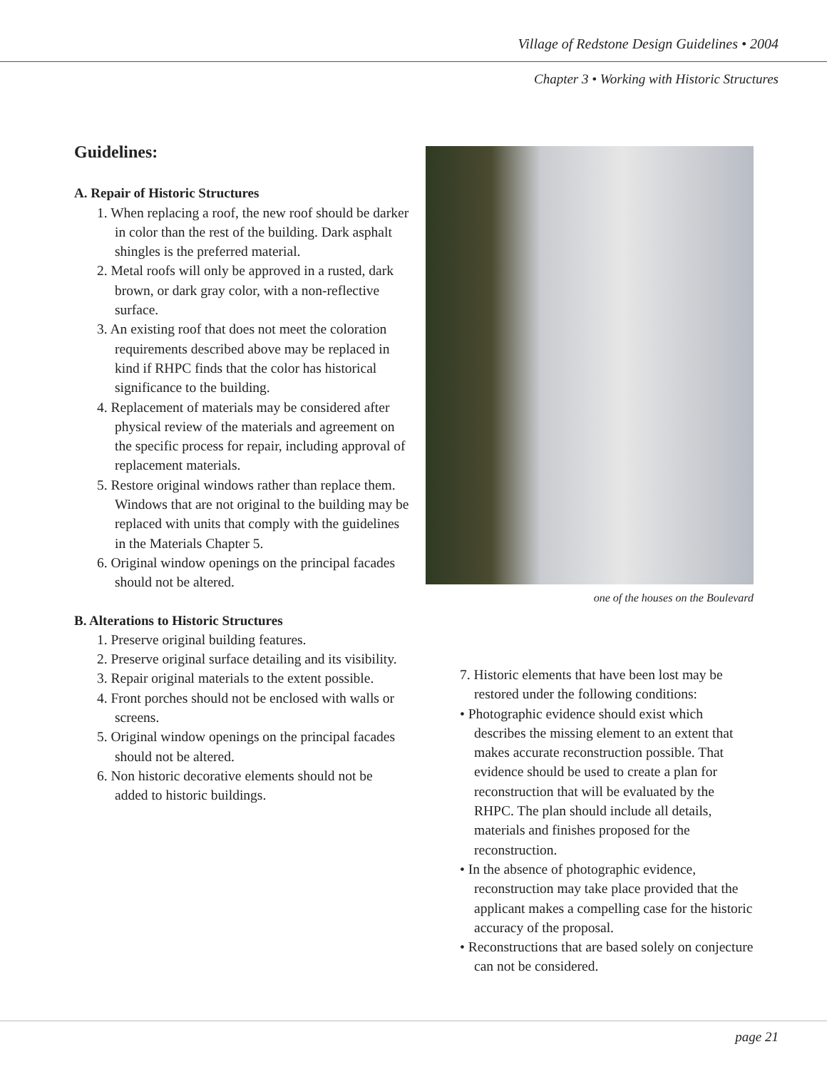Village of Redstone Design Guidelines • 2004
Chapter 3 • Working with Historic Structures
Guidelines:
A. Repair of Historic Structures
1. When replacing a roof, the new roof should be darker in color than the rest of the building. Dark asphalt shingles is the preferred material.
2. Metal roofs will only be approved in a rusted, dark brown, or dark gray color, with a non-reflective surface.
3. An existing roof that does not meet the coloration requirements described above may be replaced in kind if RHPC finds that the color has historical significance to the building.
4. Replacement of materials may be considered after physical review of the materials and agreement on the specific process for repair, including approval of replacement materials.
5. Restore original windows rather than replace them. Windows that are not original to the building may be replaced with units that comply with the guidelines in the Materials Chapter 5.
6. Original window openings on the principal facades should not be altered.
B. Alterations to Historic Structures
1. Preserve original building features.
2. Preserve original surface detailing and its visibility.
3. Repair original materials to the extent possible.
4. Front porches should not be enclosed with walls or screens.
5. Original window openings on the principal facades should not be altered.
6. Non historic decorative elements should not be added to historic buildings.
one of the houses on the Boulevard
7. Historic elements that have been lost may be restored under the following conditions:
• Photographic evidence should exist which describes the missing element to an extent that makes accurate reconstruction possible. That evidence should be used to create a plan for reconstruction that will be evaluated by the RHPC. The plan should include all details, materials and finishes proposed for the reconstruction.
• In the absence of photographic evidence, reconstruction may take place provided that the applicant makes a compelling case for the historic accuracy of the proposal.
• Reconstructions that are based solely on conjecture can not be considered.
page 21